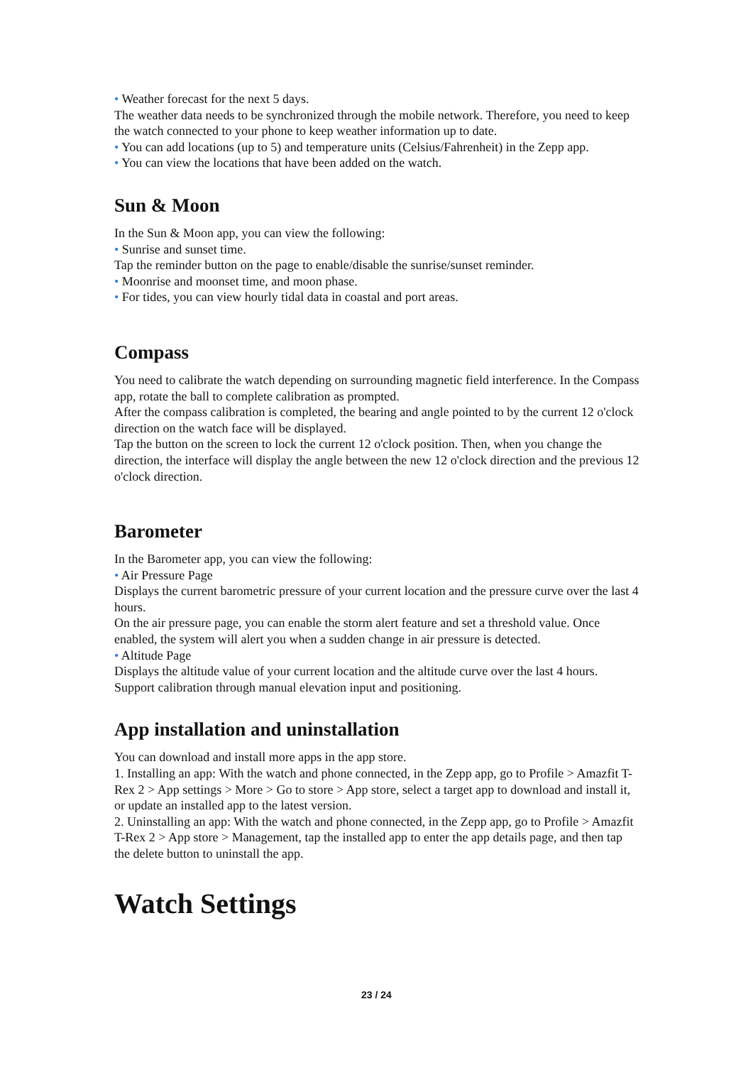• Weather forecast for the next 5 days.
The weather data needs to be synchronized through the mobile network. Therefore, you need to keep the watch connected to your phone to keep weather information up to date.
• You can add locations (up to 5) and temperature units (Celsius/Fahrenheit) in the Zepp app.
• You can view the locations that have been added on the watch.
Sun & Moon
In the Sun & Moon app, you can view the following:
• Sunrise and sunset time.
Tap the reminder button on the page to enable/disable the sunrise/sunset reminder.
• Moonrise and moonset time, and moon phase.
• For tides, you can view hourly tidal data in coastal and port areas.
Compass
You need to calibrate the watch depending on surrounding magnetic field interference. In the Compass app, rotate the ball to complete calibration as prompted.
After the compass calibration is completed, the bearing and angle pointed to by the current 12 o'clock direction on the watch face will be displayed.
Tap the button on the screen to lock the current 12 o'clock position. Then, when you change the direction, the interface will display the angle between the new 12 o'clock direction and the previous 12 o'clock direction.
Barometer
In the Barometer app, you can view the following:
• Air Pressure Page
Displays the current barometric pressure of your current location and the pressure curve over the last 4 hours.
On the air pressure page, you can enable the storm alert feature and set a threshold value. Once enabled, the system will alert you when a sudden change in air pressure is detected.
• Altitude Page
Displays the altitude value of your current location and the altitude curve over the last 4 hours.
Support calibration through manual elevation input and positioning.
App installation and uninstallation
You can download and install more apps in the app store.
1. Installing an app: With the watch and phone connected, in the Zepp app, go to Profile > Amazfit T-Rex 2 > App settings > More > Go to store > App store, select a target app to download and install it, or update an installed app to the latest version.
2. Uninstalling an app: With the watch and phone connected, in the Zepp app, go to Profile > Amazfit T-Rex 2 > App store > Management, tap the installed app to enter the app details page, and then tap the delete button to uninstall the app.
Watch Settings
23 / 24